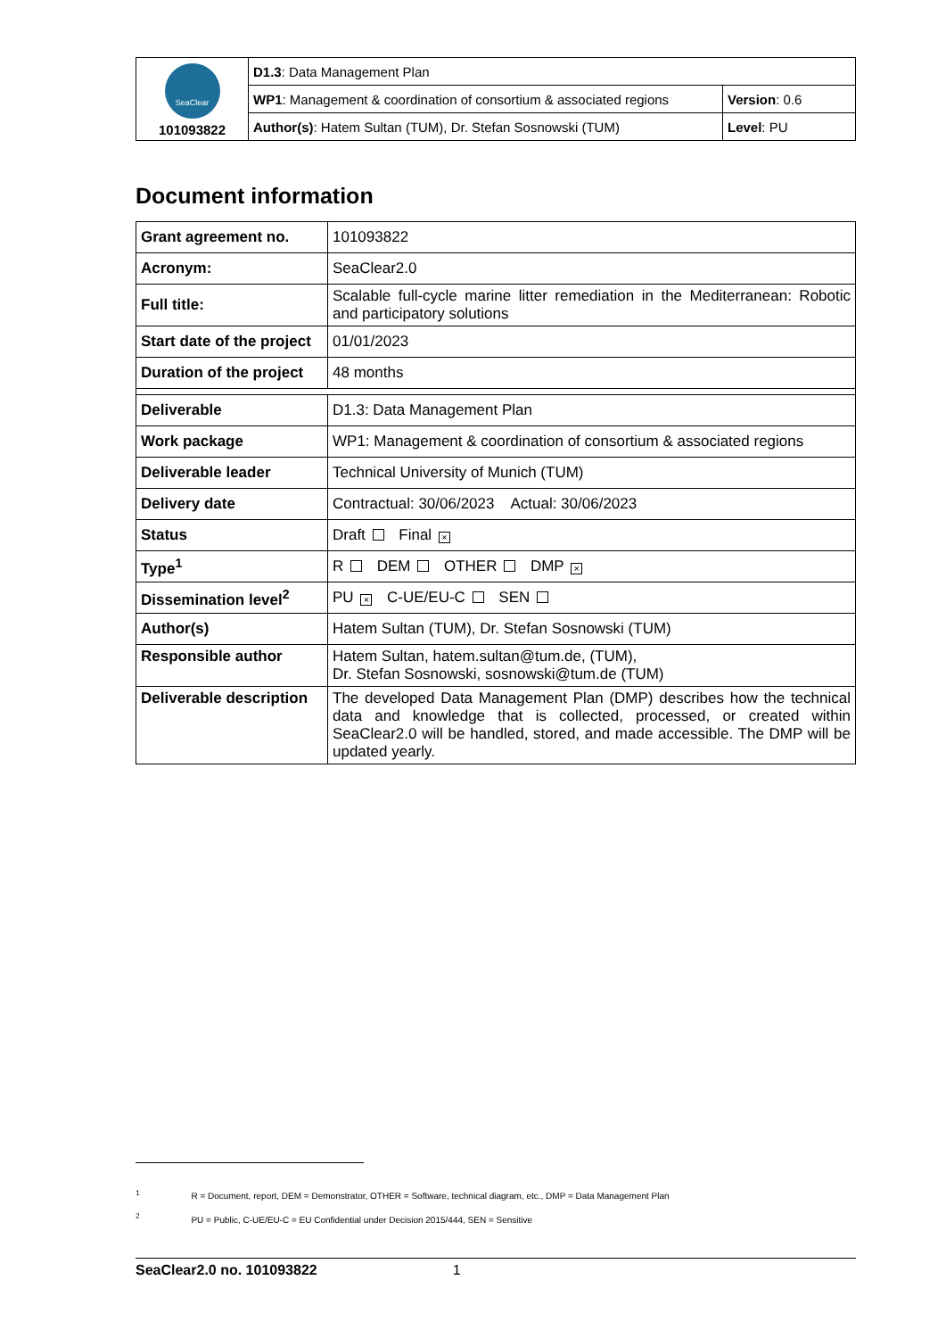| SeaClear 101093822 | D1.3 : Data Management Plan | |
| | WP1 : Management & coordination of consortium & associated regions | Version : 0.6 |
| | Author(s) : Hatem Sultan (TUM), Dr. Stefan Sosnowski (TUM) | Level : PU |
Document information
| Grant agreement no. | 101093822 |
| Acronym: | SeaClear2.0 |
| Full title: | Scalable full-cycle marine litter remediation in the Mediterranean: Robotic and participatory solutions |
| Start date of the project | 01/01/2023 |
| Duration of the project | 48 months |
| Deliverable | D1.3: Data Management Plan |
| Work package | WP1: Management & coordination of consortium & associated regions |
| Deliverable leader | Technical University of Munich (TUM) |
| Delivery date | Contractual: 30/06/2023 Actual: 30/06/2023 |
| Status | Draft Final × |
| Type<sup>1</sup> | R DEM OTHER DMP × |
| Dissemination level<sup>2</sup> | PU × C-UE/EU-C SEN |
| Author(s) | Hatem Sultan (TUM), Dr. Stefan Sosnowski (TUM) |
| Responsible author | Hatem Sultan, hatem.sultan@tum.de, (TUM), Dr. Stefan Sosnowski, sosnowski@tum.de (TUM) |
| Deliverable description | The developed Data Management Plan (DMP) describes how the technical data and knowledge that is collected, processed, or created within SeaClear2.0 will be handled, stored, and made accessible. The DMP will be updated yearly. |
<sup>1</sup> R = Document, report, DEM = Demonstrator, OTHER = Software, technical diagram, etc., DMP = Data Management Plan
<sup>2</sup> PU = Public, C-UE/EU-C = EU Confidential under Decision 2015/444, SEN = Sensitive
SeaClear2.0 no. 101093822 1